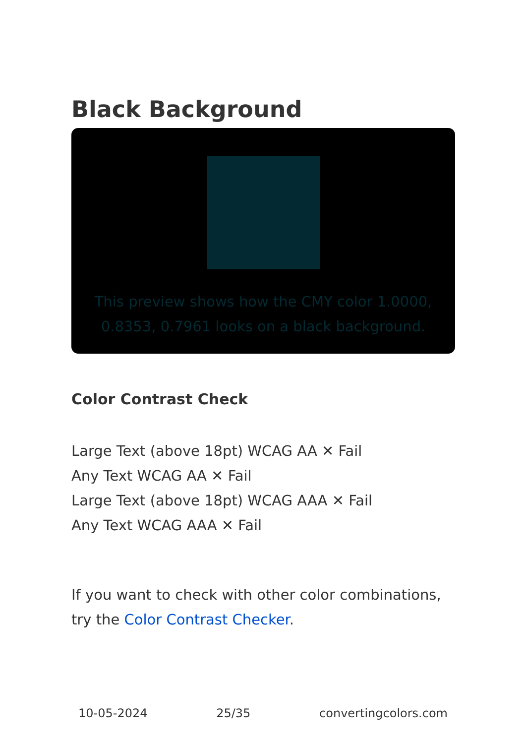Black Background
This preview shows how the CMY color 1.0000, 0.8353, 0.7961 looks on a black background.
Color Contrast Check
Large Text (above 18pt) WCAG AA ✕ Fail
Any Text WCAG AA ✕ Fail
Large Text (above 18pt) WCAG AAA ✕ Fail
Any Text WCAG AAA ✕ Fail
If you want to check with other color combinations, try the Color Contrast Checker.
10-05-2024 25/35 convertingcolors.com